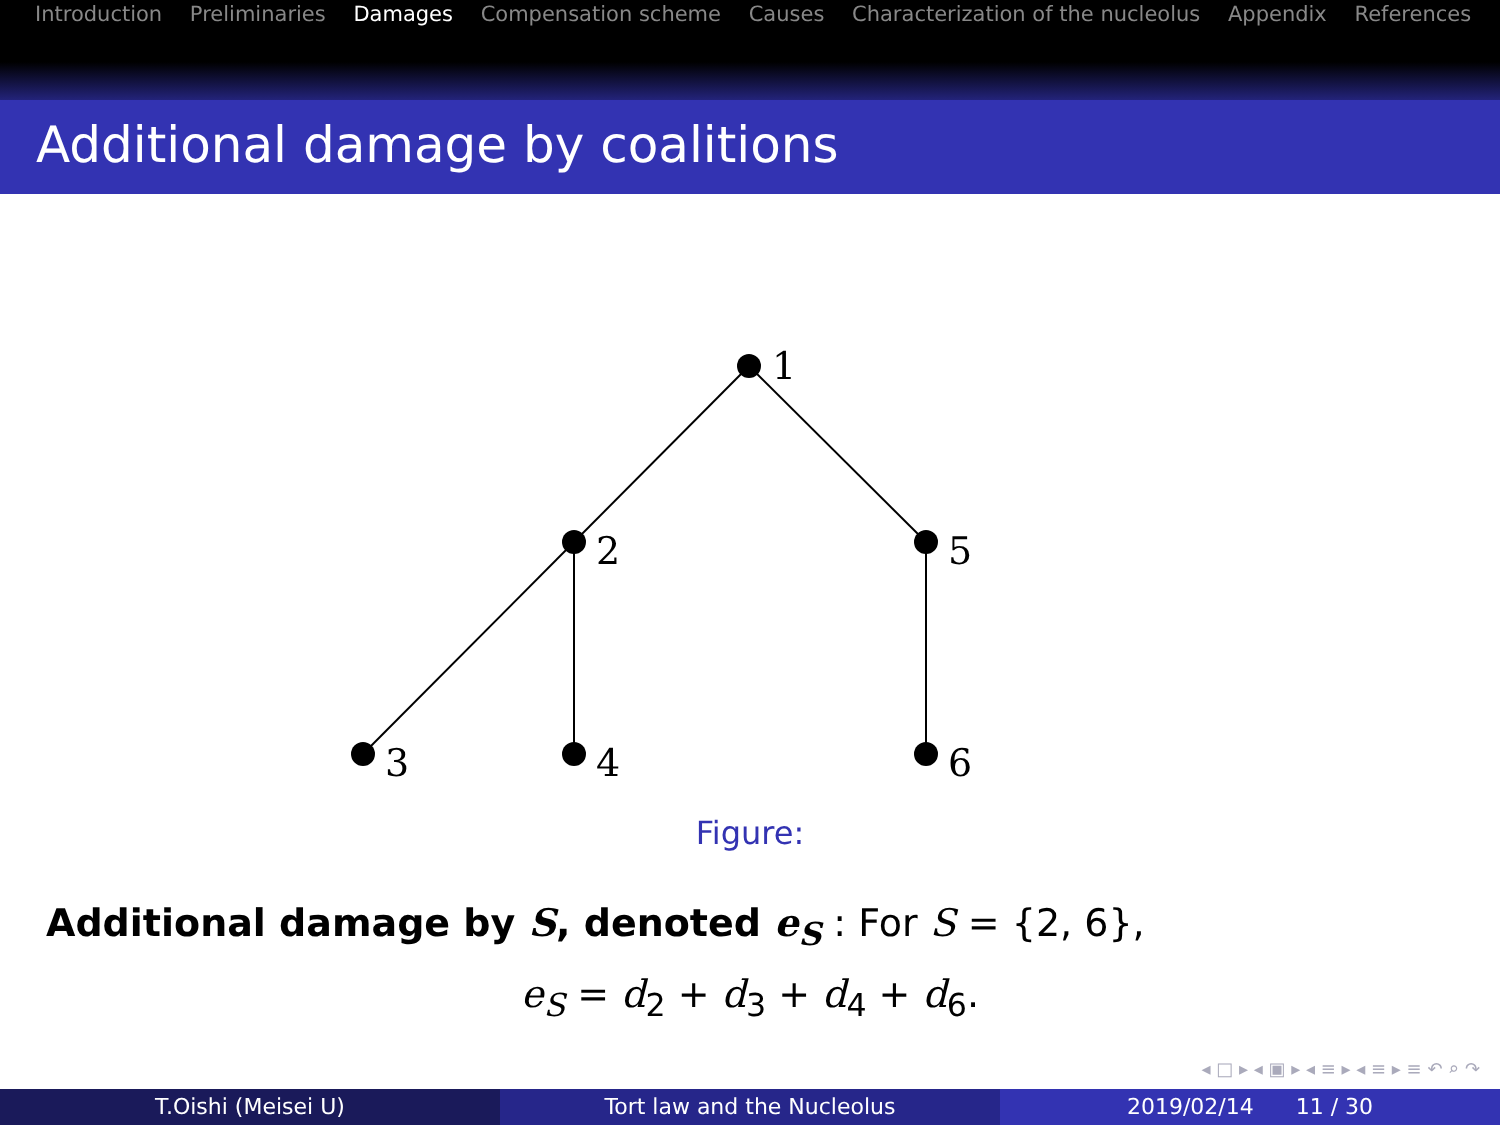Introduction Preliminaries Damages Compensation scheme Causes Characterization of the nucleolus Appendix References
Additional damage by coalitions
1
2
5
3
4
6
Figure:
Additional damage by S, denoted e<sub>S</sub> : For S = {2, 6},
e<sub>S</sub> = d<sub>2</sub> + d<sub>3</sub> + d<sub>4</sub> + d<sub>6</sub>.
◂ □ ▸ ◂ ▣ ▸ ◂ ≡ ▸ ◂ ≡ ▸ ≡ ↶ ⌕ ↷
T.Oishi (Meisei U) Tort law and the Nucleolus 2019/02/14 11 / 30